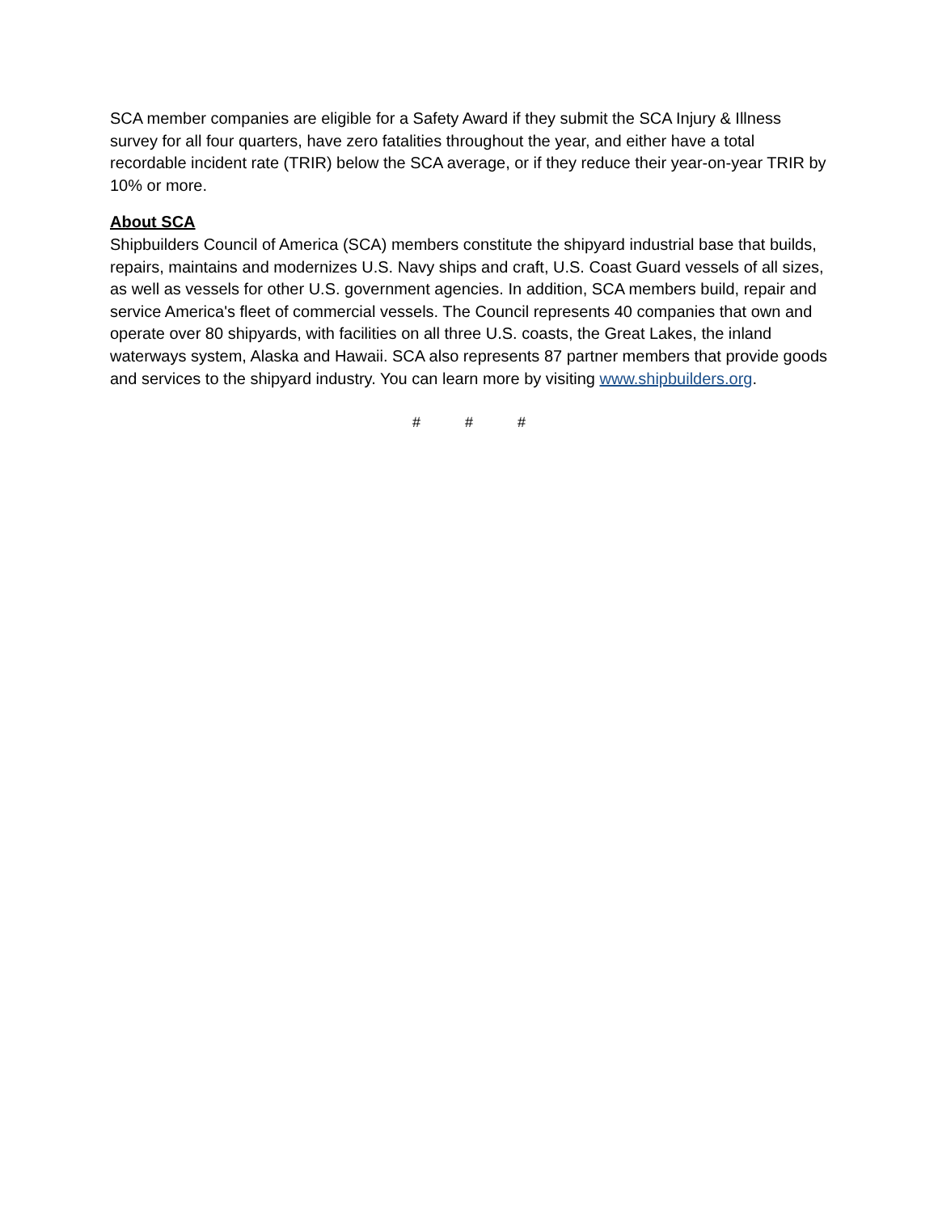SCA member companies are eligible for a Safety Award if they submit the SCA Injury & Illness survey for all four quarters, have zero fatalities throughout the year, and either have a total recordable incident rate (TRIR) below the SCA average, or if they reduce their year-on-year TRIR by 10% or more.
About SCA
Shipbuilders Council of America (SCA) members constitute the shipyard industrial base that builds, repairs, maintains and modernizes U.S. Navy ships and craft, U.S. Coast Guard vessels of all sizes, as well as vessels for other U.S. government agencies. In addition, SCA members build, repair and service America's fleet of commercial vessels. The Council represents 40 companies that own and operate over 80 shipyards, with facilities on all three U.S. coasts, the Great Lakes, the inland waterways system, Alaska and Hawaii. SCA also represents 87 partner members that provide goods and services to the shipyard industry. You can learn more by visiting www.shipbuilders.org.
# # #